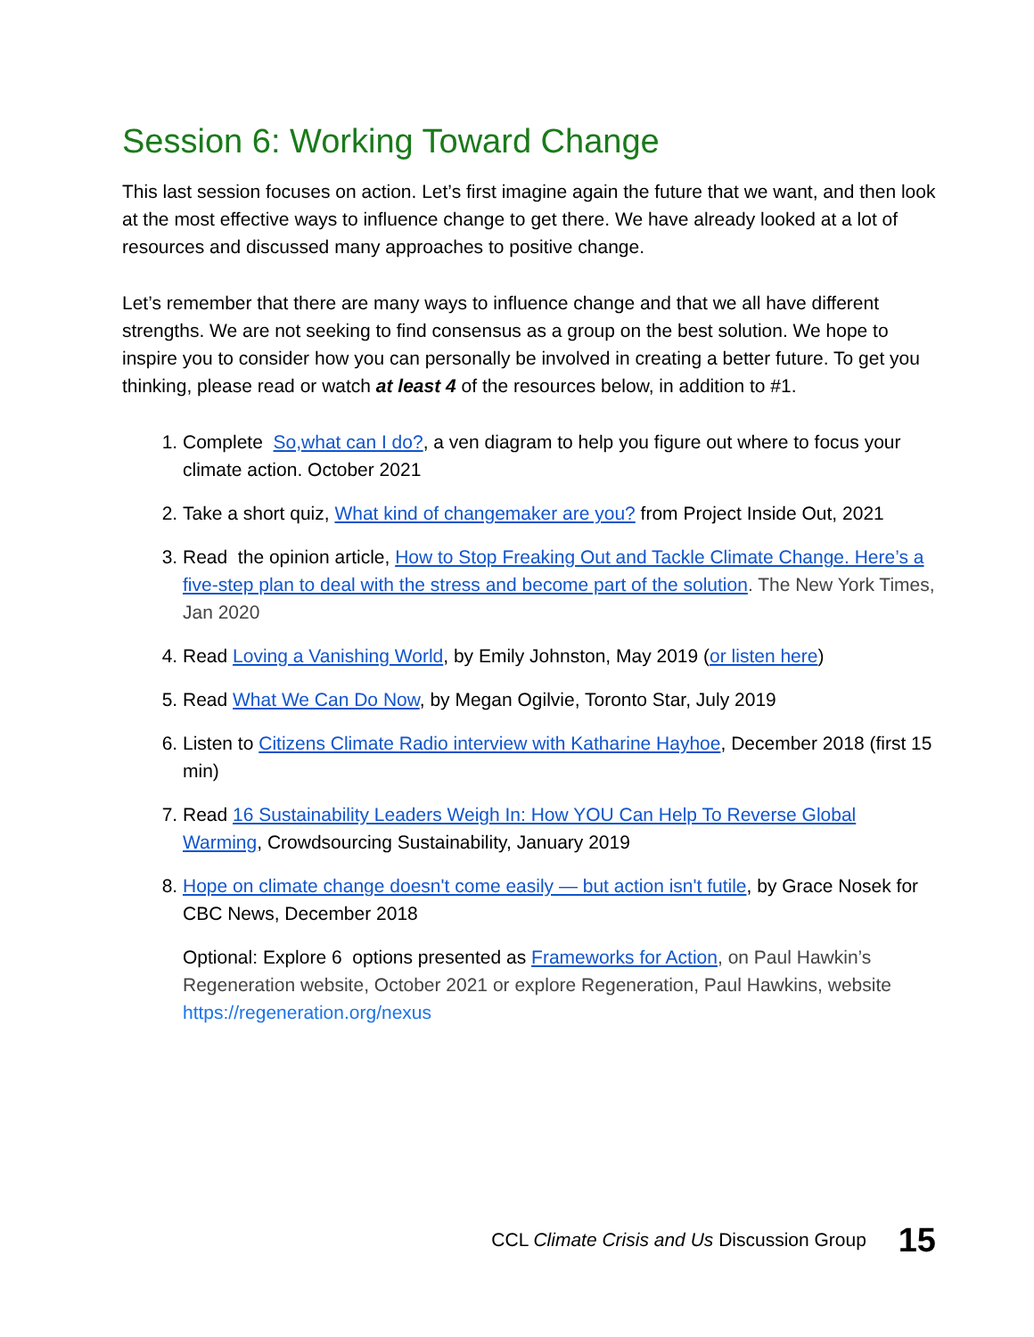Session 6: Working Toward Change
This last session focuses on action. Let’s first imagine again the future that we want, and then look at the most effective ways to influence change to get there. We have already looked at a lot of resources and discussed many approaches to positive change.
Let’s remember that there are many ways to influence change and that we all have different strengths. We are not seeking to find consensus as a group on the best solution. We hope to inspire you to consider how you can personally be involved in creating a better future. To get you thinking, please read or watch at least 4 of the resources below, in addition to #1.
1. Complete So,what can I do?, a ven diagram to help you figure out where to focus your climate action. October 2021
2. Take a short quiz, What kind of changemaker are you? from Project Inside Out, 2021
3. Read the opinion article, How to Stop Freaking Out and Tackle Climate Change. Here’s a five-step plan to deal with the stress and become part of the solution. The New York Times, Jan 2020
4. Read Loving a Vanishing World, by Emily Johnston, May 2019 (or listen here)
5. Read What We Can Do Now, by Megan Ogilvie, Toronto Star, July 2019
6. Listen to Citizens Climate Radio interview with Katharine Hayhoe, December 2018 (first 15 min)
7. Read 16 Sustainability Leaders Weigh In: How YOU Can Help To Reverse Global Warming, Crowdsourcing Sustainability, January 2019
8. Hope on climate change doesn't come easily — but action isn't futile, by Grace Nosek for CBC News, December 2018
Optional: Explore 6 options presented as Frameworks for Action, on Paul Hawkin’s Regeneration website, October 2021 or explore Regeneration, Paul Hawkins, website https://regeneration.org/nexus
CCL Climate Crisis and Us Discussion Group 15